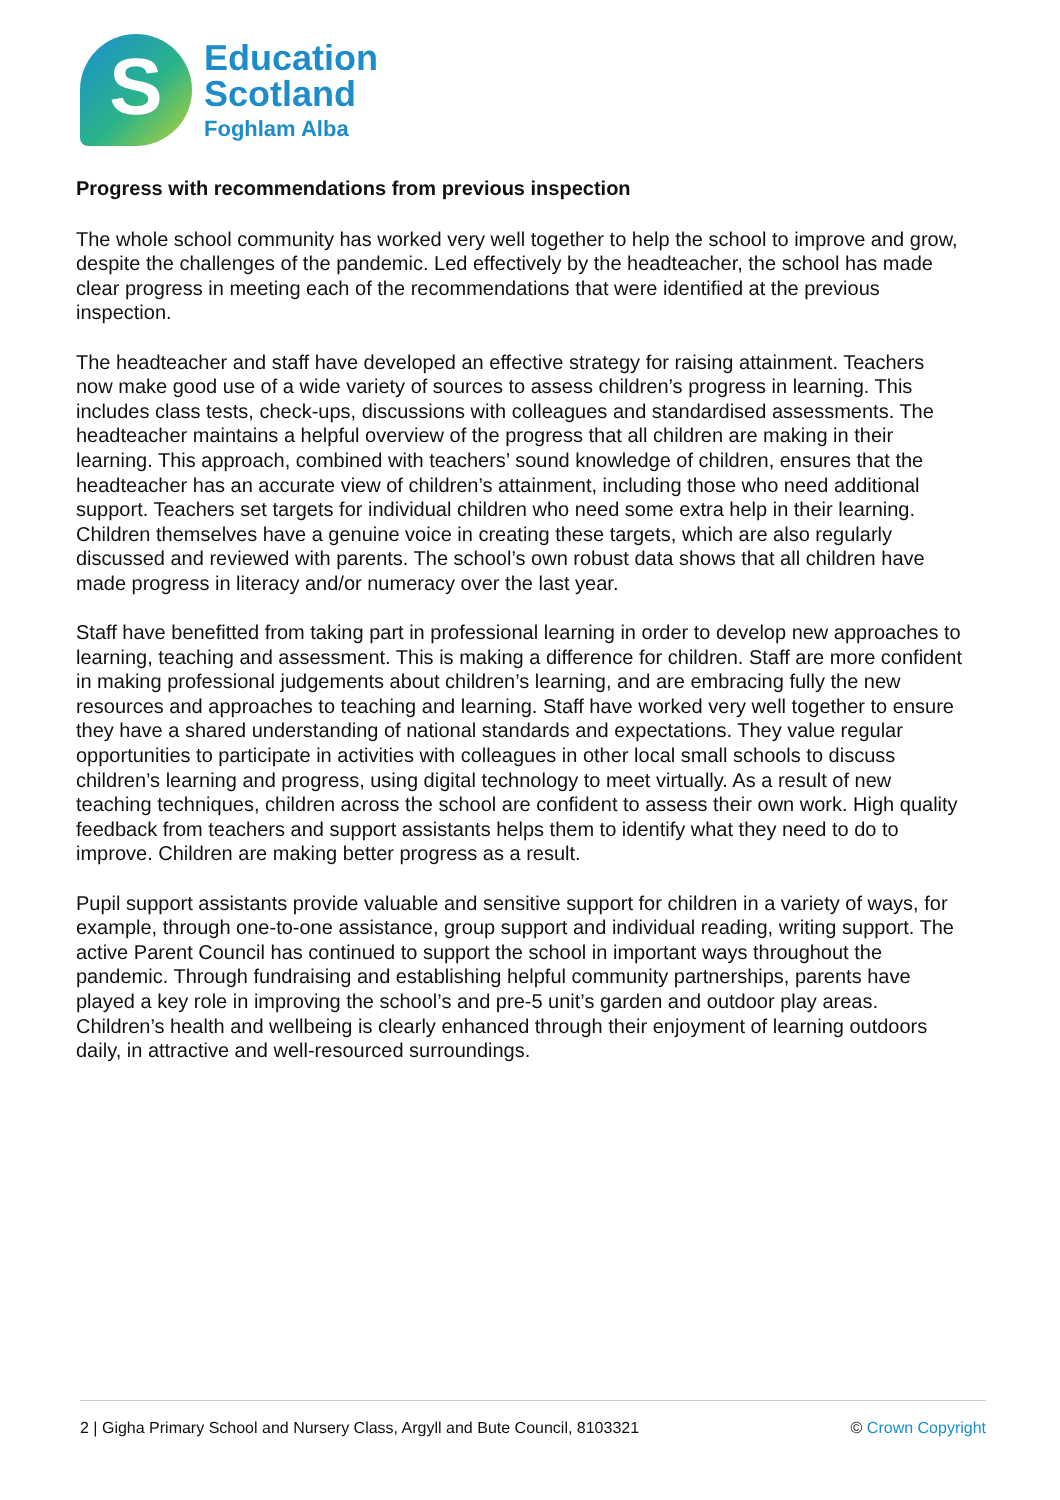S
Education
Scotland
Foghlam Alba
Progress with recommendations from previous inspection
The whole school community has worked very well together to help the school to improve and grow, despite the challenges of the pandemic. Led effectively by the headteacher, the school has made clear progress in meeting each of the recommendations that were identified at the previous inspection.
The headteacher and staff have developed an effective strategy for raising attainment. Teachers now make good use of a wide variety of sources to assess children’s progress in learning. This includes class tests, check-ups, discussions with colleagues and standardised assessments. The headteacher maintains a helpful overview of the progress that all children are making in their learning. This approach, combined with teachers’ sound knowledge of children, ensures that the headteacher has an accurate view of children’s attainment, including those who need additional support. Teachers set targets for individual children who need some extra help in their learning. Children themselves have a genuine voice in creating these targets, which are also regularly discussed and reviewed with parents. The school’s own robust data shows that all children have made progress in literacy and/or numeracy over the last year.
Staff have benefitted from taking part in professional learning in order to develop new approaches to learning, teaching and assessment. This is making a difference for children. Staff are more confident in making professional judgements about children’s learning, and are embracing fully the new resources and approaches to teaching and learning. Staff have worked very well together to ensure they have a shared understanding of national standards and expectations. They value regular opportunities to participate in activities with colleagues in other local small schools to discuss children’s learning and progress, using digital technology to meet virtually. As a result of new teaching techniques, children across the school are confident to assess their own work. High quality feedback from teachers and support assistants helps them to identify what they need to do to improve. Children are making better progress as a result.
Pupil support assistants provide valuable and sensitive support for children in a variety of ways, for example, through one-to-one assistance, group support and individual reading, writing support. The active Parent Council has continued to support the school in important ways throughout the pandemic. Through fundraising and establishing helpful community partnerships, parents have played a key role in improving the school’s and pre-5 unit’s garden and outdoor play areas. Children’s health and wellbeing is clearly enhanced through their enjoyment of learning outdoors daily, in attractive and well-resourced surroundings.
2 | Gigha Primary School and Nursery Class, Argyll and Bute Council, 8103321 © Crown Copyright